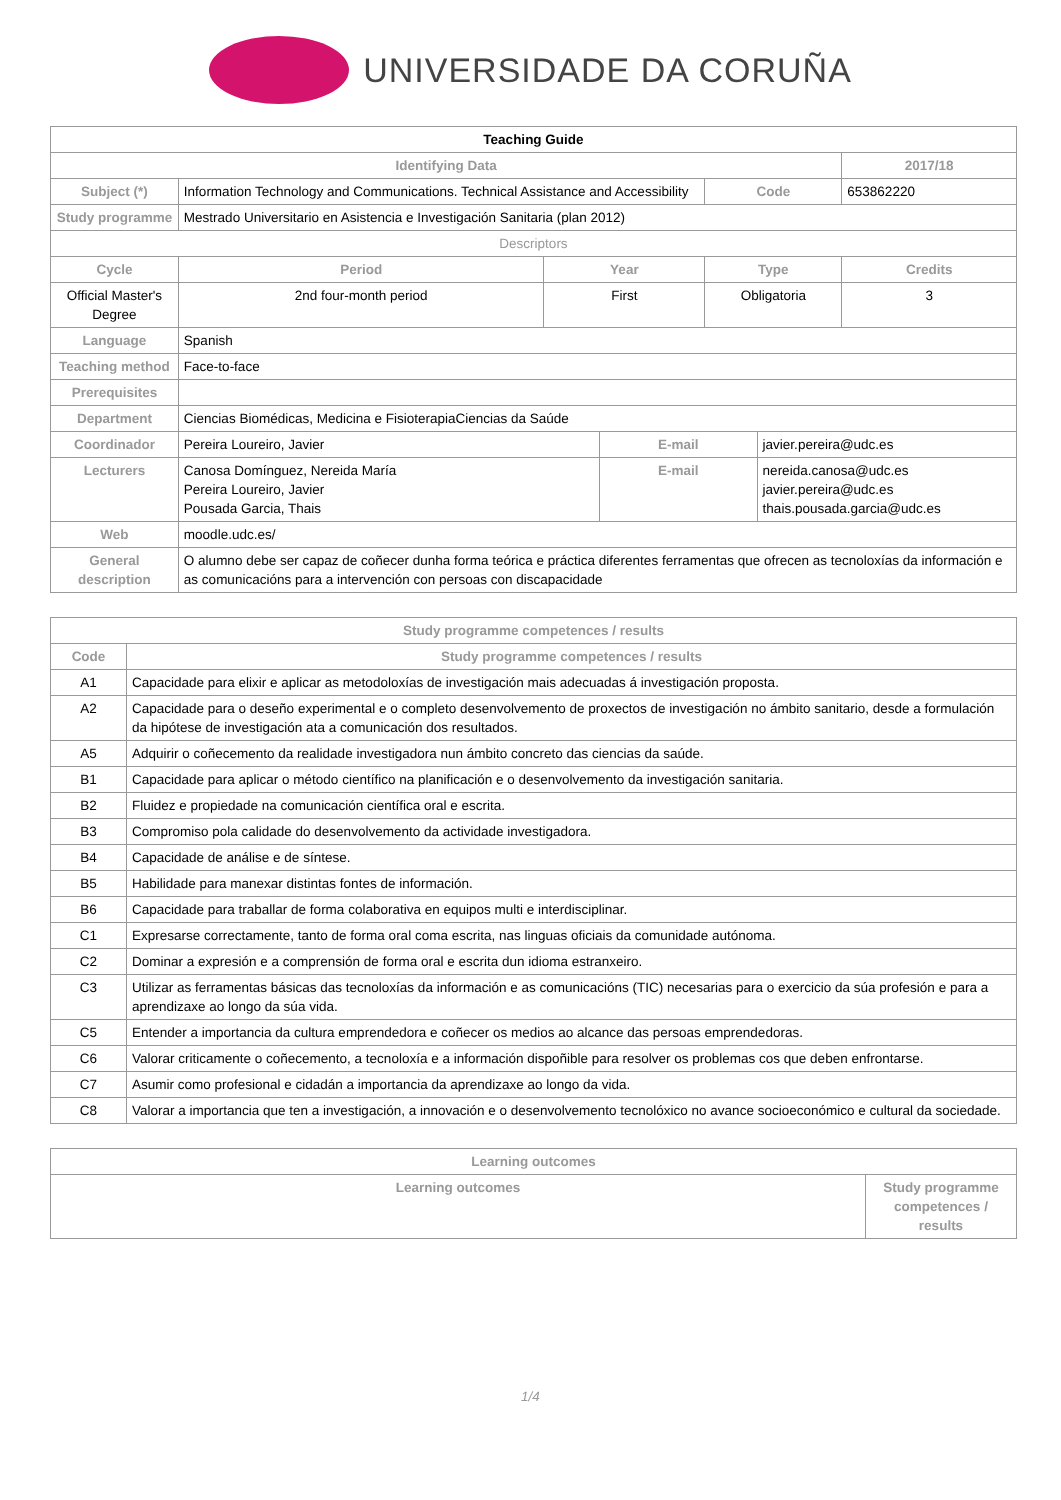UNIVERSIDADE DA CORUÑA
| Teaching Guide | | | | | | |
| Identifying Data | | | | | | 2017/18 |
| Subject (*) | Information Technology and Communications. Technical Assistance and Accessibility | | | Code | | 653862220 |
| Study programme | Mestrado Universitario en Asistencia e Investigación Sanitaria (plan 2012) | | | | | |
| Descriptors | | | | | | |
| Cycle | Period | Year | | Type | | Credits |
| Official Master's Degree | 2nd four-month period | First | | Obligatoria | | 3 |
| Language | Spanish | | | | | |
| Teaching method | Face-to-face | | | | | |
| Prerequisites | | | | | | |
| Department | Ciencias Biomédicas, Medicina e FisioterapiaCiencias da Saúde | | | | | |
| Coordinador | Pereira Loureiro, Javier | | E-mail | | javier.pereira@udc.es | |
| Lecturers | Canosa Domínguez, Nereida María Pereira Loureiro, Javier Pousada Garcia, Thais | | E-mail | | nereida.canosa@udc.es javier.pereira@udc.es thais.pousada.garcia@udc.es | |
| Web | moodle.udc.es/ | | | | | |
| General description | O alumno debe ser capaz de coñecer dunha forma teórica e práctica diferentes ferramentas que ofrecen as tecnoloxías da información e as comunicacións para a intervención con persoas con discapacidade | | | | | |
| Study programme competences / results | |
| --- | --- |
| Code | Study programme competences / results |
| A1 | Capacidade para elixir e aplicar as metodoloxías de investigación mais adecuadas á investigación proposta. |
| A2 | Capacidade para o deseño experimental e o completo desenvolvemento de proxectos de investigación no ámbito sanitario, desde a formulación da hipótese de investigación ata a comunicación dos resultados. |
| A5 | Adquirir o coñecemento da realidade investigadora nun ámbito concreto das ciencias da saúde. |
| B1 | Capacidade para aplicar o método científico na planificación e o desenvolvemento da investigación sanitaria. |
| B2 | Fluidez e propiedade na comunicación científica oral e escrita. |
| B3 | Compromiso pola calidade do desenvolvemento da actividade investigadora. |
| B4 | Capacidade de análise e de síntese. |
| B5 | Habilidade para manexar distintas fontes de información. |
| B6 | Capacidade para traballar de forma colaborativa en equipos multi e interdisciplinar. |
| C1 | Expresarse correctamente, tanto de forma oral coma escrita, nas linguas oficiais da comunidade autónoma. |
| C2 | Dominar a expresión e a comprensión de forma oral e escrita dun idioma estranxeiro. |
| C3 | Utilizar as ferramentas básicas das tecnoloxías da información e as comunicacións (TIC) necesarias para o exercicio da súa profesión e para a aprendizaxe ao longo da súa vida. |
| C5 | Entender a importancia da cultura emprendedora e coñecer os medios ao alcance das persoas emprendedoras. |
| C6 | Valorar criticamente o coñecemento, a tecnoloxía e a información dispoñible para resolver os problemas cos que deben enfrontarse. |
| C7 | Asumir como profesional e cidadán a importancia da aprendizaxe ao longo da vida. |
| C8 | Valorar a importancia que ten a investigación, a innovación e o desenvolvemento tecnolóxico no avance socioeconómico e cultural da sociedade. |
| Learning outcomes | |
| --- | --- |
| Learning outcomes | Study programme competences / results |
1/4